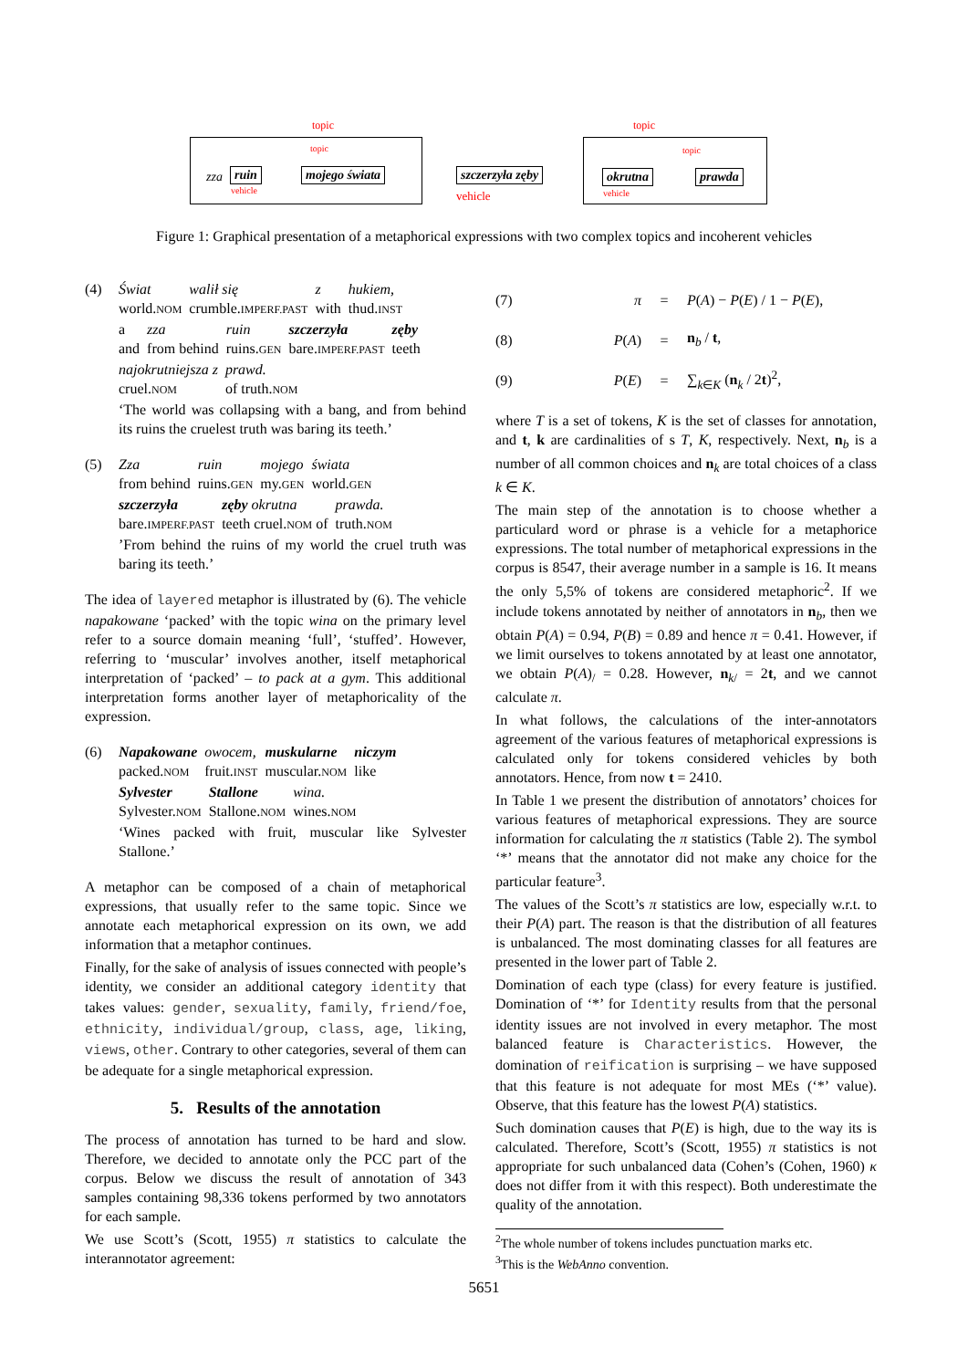topic topic
topic topic
zza ruin
vehicle
mojego świata szczerzyła zęby
vehicle
okrutna
vehicle
prawda
Figure 1: Graphical presentation of a metaphorical expressions with two complex topics and incoherent vehicles
(4)
| Świat | walił się | z | hukiem, |
| world. NOM | crumble. IMPERF.PAST | with | thud. INST |
| a | zza | ruin | szczerzyła | zęby |
| and | from behind | ruins. GEN | bare. IMPERF.PAST | teeth |
| najokrutniejsza z | prawd. |
| cruel. NOM | of truth. NOM |
‘The world was collapsing with a bang, and from behind its ruins the cruelest truth was baring its teeth.’
(5)
| Zza | ruin | mojego | świata |
| from behind | ruins. GEN | my. GEN | world. GEN |
| szczerzyła | zęby okrutna | prawda. |
| bare. IMPERF.PAST | teeth cruel. NOM of | truth. NOM |
’From behind the ruins of my world the cruel truth was baring its teeth.’
The idea of layered metaphor is illustrated by (6). The vehicle napakowane ‘packed’ with the topic wina on the primary level refer to a source domain meaning ‘full’, ‘stuffed’. However, referring to ‘muscular’ involves another, itself metaphorical interpretation of ‘packed’ – to pack at a gym. This additional interpretation forms another layer of metaphoricality of the expression.
(6)
| Napakowane | owocem, | muskularne | niczym |
| packed. NOM | fruit. INST | muscular. NOM | like |
| Sylvester | Stallone | wina. |
| Sylvester. NOM | Stallone. NOM | wines. NOM |
‘Wines packed with fruit, muscular like Sylvester Stallone.’
A metaphor can be composed of a chain of metaphorical expressions, that usually refer to the same topic. Since we annotate each metaphorical expression on its own, we add information that a metaphor continues.
Finally, for the sake of analysis of issues connected with people’s identity, we consider an additional category identity that takes values: gender, sexuality, family, friend/foe, ethnicity, individual/group, class, age, liking, views, other. Contrary to other categories, several of them can be adequate for a single metaphorical expression.
5. Results of the annotation
The process of annotation has turned to be hard and slow. Therefore, we decided to annotate only the PCC part of the corpus. Below we discuss the result of annotation of 343 samples containing 98,336 tokens performed by two annotators for each sample.
We use Scott’s (Scott, 1955) π statistics to calculate the interannotator agreement:
(7) π = P(A) − P(E) / 1 − P(E),
(8) P(A) = n<sub>b</sub> / t,
(9) P(E) = ∑<sub>k∈K</sub> (n<sub>k</sub> / 2t)<sup>2</sup>,
where T is a set of tokens, K is the set of classes for annotation, and t, k are cardinalities of s T, K, respectively. Next, n<sub>b</sub> is a number of all common choices and n<sub>k</sub> are total choices of a class k ∈ K.
The main step of the annotation is to choose whether a particulard word or phrase is a vehicle for a metaphorice expressions. The total number of metaphorical expressions in the corpus is 8547, their average number in a sample is 16. It means the only 5,5% of tokens are considered metaphoric<sup>2</sup>. If we include tokens annotated by neither of annotators in n<sub>b</sub>, then we obtain P(A) = 0.94, P(B) = 0.89 and hence π = 0.41. However, if we limit ourselves to tokens annotated by at least one annotator, we obtain P(A)<sub>/</sub> = 0.28. However, n<sub>k/</sub> = 2t, and we cannot calculate π.
In what follows, the calculations of the inter-annotators agreement of the various features of metaphorical expressions is calculated only for tokens considered vehicles by both annotators. Hence, from now t = 2410.
In Table 1 we present the distribution of annotators’ choices for various features of metaphorical expressions. They are source information for calculating the π statistics (Table 2). The symbol ‘*’ means that the annotator did not make any choice for the particular feature<sup>3</sup>.
The values of the Scott’s π statistics are low, especially w.r.t. to their P(A) part. The reason is that the distribution of all features is unbalanced. The most dominating classes for all features are presented in the lower part of Table 2.
Domination of each type (class) for every feature is justified. Domination of ‘*’ for Identity results from that the personal identity issues are not involved in every metaphor. The most balanced feature is Characteristics. However, the domination of reification is surprising – we have supposed that this feature is not adequate for most MEs (‘*’ value). Observe, that this feature has the lowest P(A) statistics.
Such domination causes that P(E) is high, due to the way its is calculated. Therefore, Scott’s (Scott, 1955) π statistics is not appropriate for such unbalanced data (Cohen’s (Cohen, 1960) κ does not differ from it with this respect). Both underestimate the quality of the annotation.
<sup>2</sup> The whole number of tokens includes punctuation marks etc.
<sup>3</sup> This is the WebAnno convention.
5651